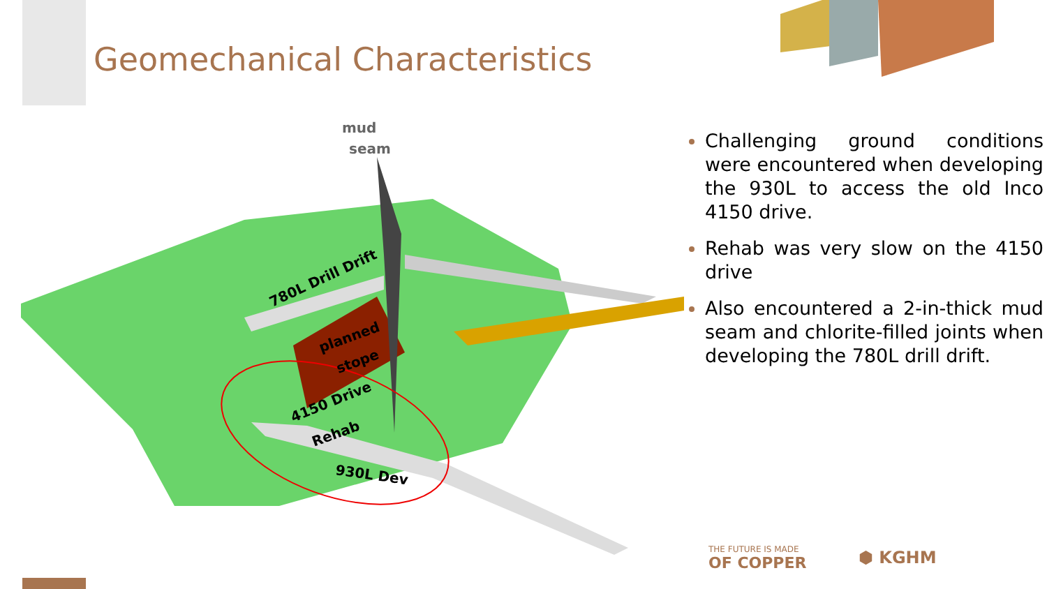Geomechanical Characteristics
mud
seam
780L Drill Drift
planned
stope
4150 Drive
Rehab
930L Dev
Challenging ground conditions were encountered when developing the 930L to access the old Inco 4150 drive.
Rehab was very slow on the 4150 drive
Also encountered a 2-in-thick mud seam and chlorite-filled joints when developing the 780L drill drift.
THE FUTURE IS MADE
OF COPPER
⬢ KGHM